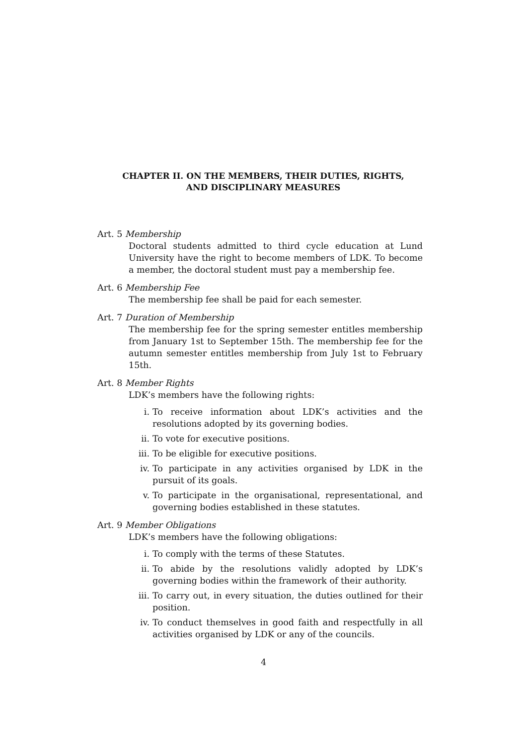CHAPTER II. ON THE MEMBERS, THEIR DUTIES, RIGHTS,
AND DISCIPLINARY MEASURES
Art. 5 Membership
Doctoral students admitted to third cycle education at Lund University have the right to become members of LDK. To become a member, the doctoral student must pay a membership fee.
Art. 6 Membership Fee
The membership fee shall be paid for each semester.
Art. 7 Duration of Membership
The membership fee for the spring semester entitles membership from January 1st to September 15th. The membership fee for the autumn semester entitles membership from July 1st to February 15th.
Art. 8 Member Rights
LDK’s members have the following rights:
i. To receive information about LDK’s activities and the resolutions adopted by its governing bodies.
ii. To vote for executive positions.
iii. To be eligible for executive positions.
iv. To participate in any activities organised by LDK in the pursuit of its goals.
v. To participate in the organisational, representational, and governing bodies established in these statutes.
Art. 9 Member Obligations
LDK’s members have the following obligations:
i. To comply with the terms of these Statutes.
ii. To abide by the resolutions validly adopted by LDK’s governing bodies within the framework of their authority.
iii. To carry out, in every situation, the duties outlined for their position.
iv. To conduct themselves in good faith and respectfully in all activities organised by LDK or any of the councils.
4